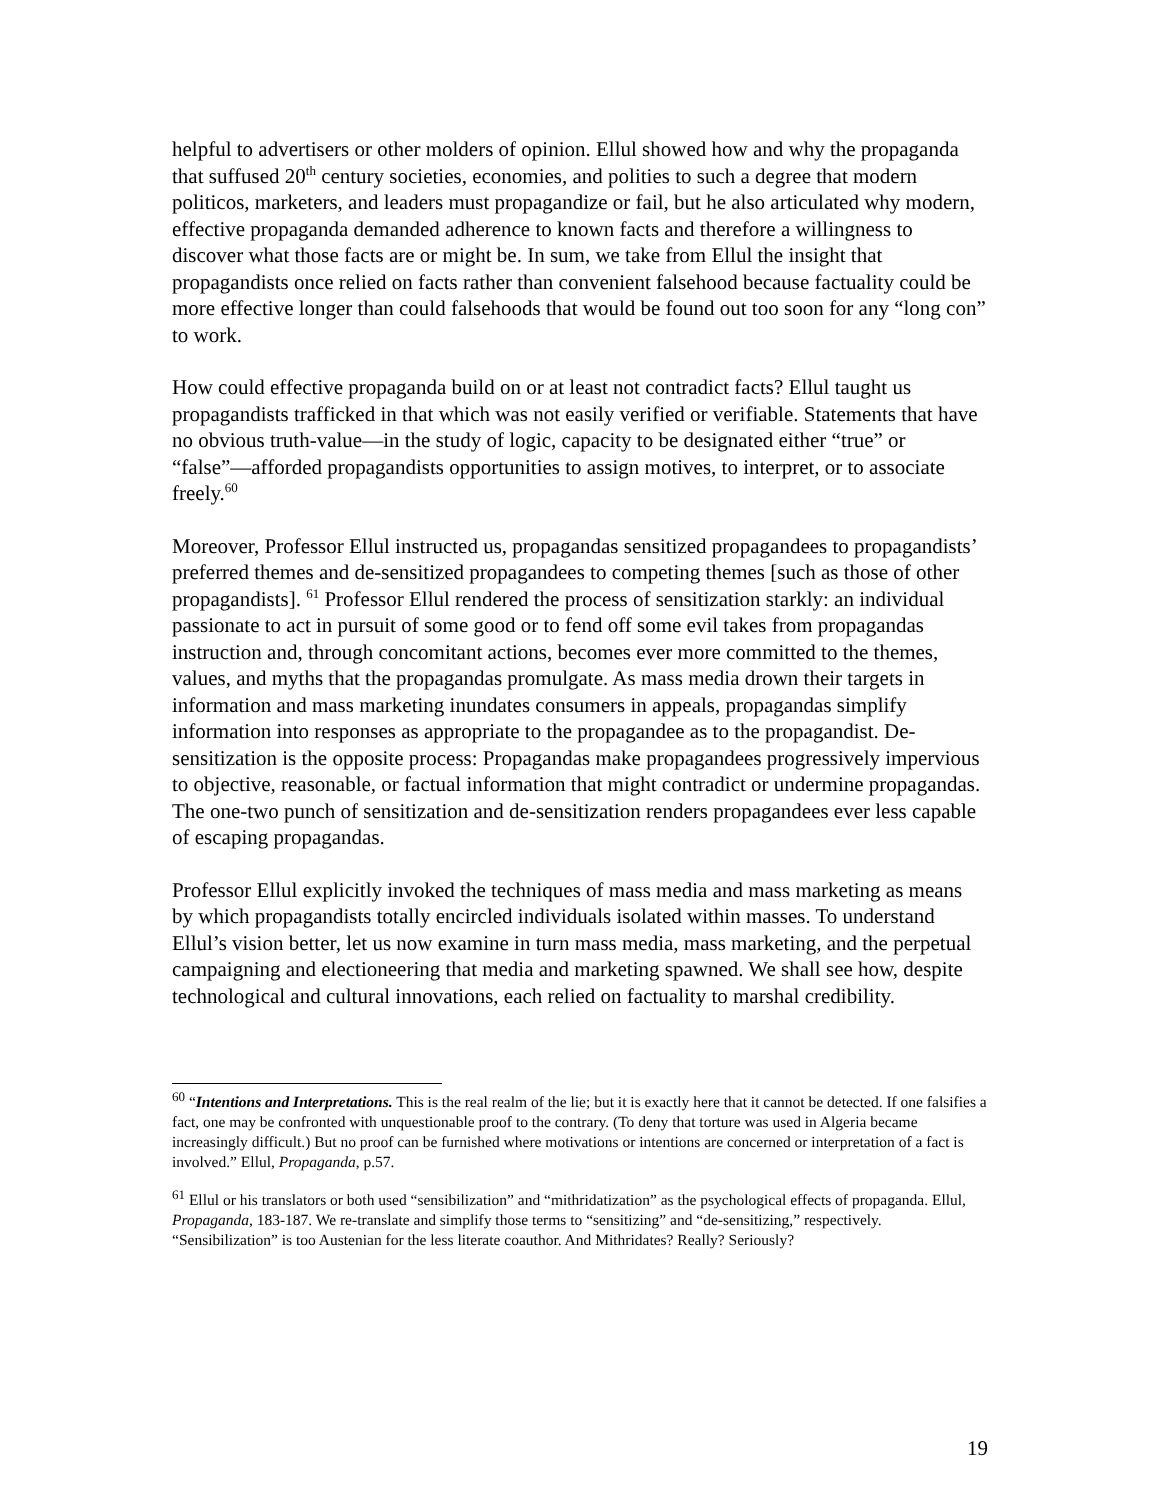helpful to advertisers or other molders of opinion. Ellul showed how and why the propaganda that suffused 20<sup>th</sup> century societies, economies, and polities to such a degree that modern politicos, marketers, and leaders must propagandize or fail, but he also articulated why modern, effective propaganda demanded adherence to known facts and therefore a willingness to discover what those facts are or might be. In sum, we take from Ellul the insight that propagandists once relied on facts rather than convenient falsehood because factuality could be more effective longer than could falsehoods that would be found out too soon for any “long con” to work.
How could effective propaganda build on or at least not contradict facts? Ellul taught us propagandists trafficked in that which was not easily verified or verifiable. Statements that have no obvious truth-value—in the study of logic, capacity to be designated either “true” or “false”—afforded propagandists opportunities to assign motives, to interpret, or to associate freely.<sup>60</sup>
Moreover, Professor Ellul instructed us, propagandas sensitized propagandees to propagandists’ preferred themes and de-sensitized propagandees to competing themes [such as those of other propagandists]. <sup>61</sup> Professor Ellul rendered the process of sensitization starkly: an individual passionate to act in pursuit of some good or to fend off some evil takes from propagandas instruction and, through concomitant actions, becomes ever more committed to the themes, values, and myths that the propagandas promulgate. As mass media drown their targets in information and mass marketing inundates consumers in appeals, propagandas simplify information into responses as appropriate to the propagandee as to the propagandist. De-sensitization is the opposite process: Propagandas make propagandees progressively impervious to objective, reasonable, or factual information that might contradict or undermine propagandas. The one-two punch of sensitization and de-sensitization renders propagandees ever less capable of escaping propagandas.
Professor Ellul explicitly invoked the techniques of mass media and mass marketing as means by which propagandists totally encircled individuals isolated within masses. To understand Ellul’s vision better, let us now examine in turn mass media, mass marketing, and the perpetual campaigning and electioneering that media and marketing spawned. We shall see how, despite technological and cultural innovations, each relied on factuality to marshal credibility.
<sup>60</sup> “Intentions and Interpretations. This is the real realm of the lie; but it is exactly here that it cannot be detected. If one falsifies a fact, one may be confronted with unquestionable proof to the contrary. (To deny that torture was used in Algeria became increasingly difficult.) But no proof can be furnished where motivations or intentions are concerned or interpretation of a fact is involved.” Ellul, Propaganda, p.57.
<sup>61</sup> Ellul or his translators or both used “sensibilization” and “mithridatization” as the psychological effects of propaganda. Ellul, Propaganda, 183-187. We re-translate and simplify those terms to “sensitizing” and “de-sensitizing,” respectively. “Sensibilization” is too Austenian for the less literate coauthor. And Mithridates? Really? Seriously?
19